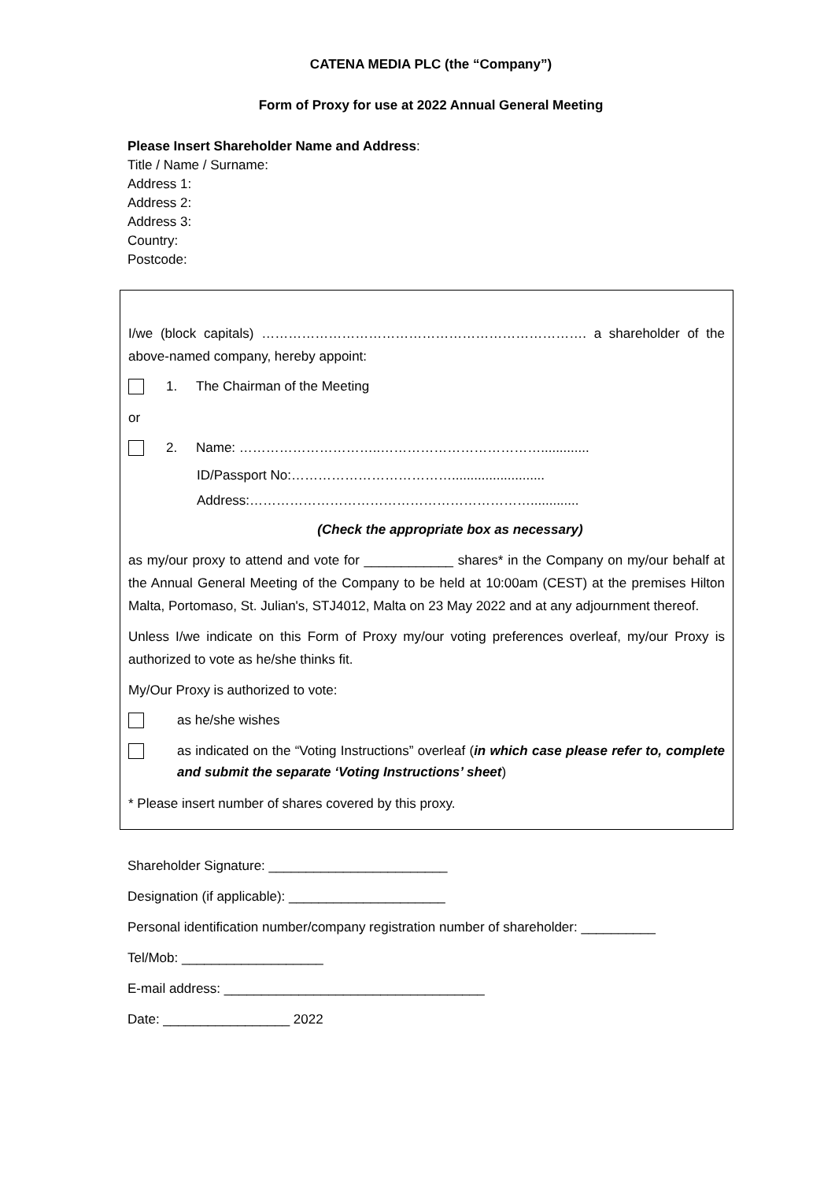CATENA MEDIA PLC (the “Company”)
Form of Proxy for use at 2022 Annual General Meeting
Please Insert Shareholder Name and Address:
Title / Name / Surname:
Address 1:
Address 2:
Address 3:
Country:
Postcode:
I/we (block capitals) ………………………………………………………………. a shareholder of the above-named company, hereby appoint:
1. The Chairman of the Meeting
or
2. Name: …………………………..……………………………….............
ID/Passport No:……………………………….........................
Address:……………………………………………………….............
(Check the appropriate box as necessary)
as my/our proxy to attend and vote for ____________ shares* in the Company on my/our behalf at the Annual General Meeting of the Company to be held at 10:00am (CEST) at the premises Hilton Malta, Portomaso, St. Julian's, STJ4012, Malta on 23 May 2022 and at any adjournment thereof.
Unless I/we indicate on this Form of Proxy my/our voting preferences overleaf, my/our Proxy is authorized to vote as he/she thinks fit.
My/Our Proxy is authorized to vote:
as he/she wishes
as indicated on the “Voting Instructions” overleaf (in which case please refer to, complete and submit the separate ‘Voting Instructions’ sheet)
* Please insert number of shares covered by this proxy.
Shareholder Signature: ________________________
Designation (if applicable): _____________________
Personal identification number/company registration number of shareholder: __________
Tel/Mob: ___________________
E-mail address: ___________________________________
Date: _________________ 2022